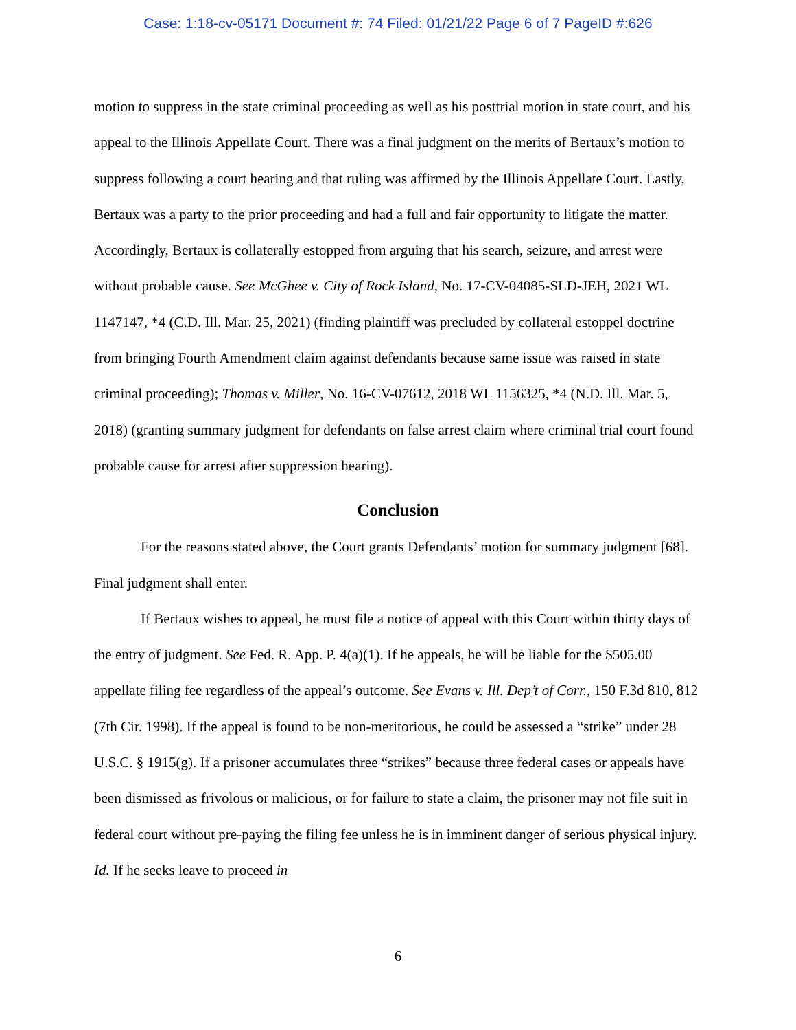Case: 1:18-cv-05171 Document #: 74 Filed: 01/21/22 Page 6 of 7 PageID #:626
motion to suppress in the state criminal proceeding as well as his posttrial motion in state court, and his appeal to the Illinois Appellate Court. There was a final judgment on the merits of Bertaux’s motion to suppress following a court hearing and that ruling was affirmed by the Illinois Appellate Court. Lastly, Bertaux was a party to the prior proceeding and had a full and fair opportunity to litigate the matter. Accordingly, Bertaux is collaterally estopped from arguing that his search, seizure, and arrest were without probable cause. See McGhee v. City of Rock Island, No. 17-CV-04085-SLD-JEH, 2021 WL 1147147, *4 (C.D. Ill. Mar. 25, 2021) (finding plaintiff was precluded by collateral estoppel doctrine from bringing Fourth Amendment claim against defendants because same issue was raised in state criminal proceeding); Thomas v. Miller, No. 16-CV-07612, 2018 WL 1156325, *4 (N.D. Ill. Mar. 5, 2018) (granting summary judgment for defendants on false arrest claim where criminal trial court found probable cause for arrest after suppression hearing).
Conclusion
For the reasons stated above, the Court grants Defendants’ motion for summary judgment [68]. Final judgment shall enter.
If Bertaux wishes to appeal, he must file a notice of appeal with this Court within thirty days of the entry of judgment. See Fed. R. App. P. 4(a)(1). If he appeals, he will be liable for the $505.00 appellate filing fee regardless of the appeal’s outcome. See Evans v. Ill. Dep’t of Corr., 150 F.3d 810, 812 (7th Cir. 1998). If the appeal is found to be non-meritorious, he could be assessed a “strike” under 28 U.S.C. § 1915(g). If a prisoner accumulates three “strikes” because three federal cases or appeals have been dismissed as frivolous or malicious, or for failure to state a claim, the prisoner may not file suit in federal court without pre-paying the filing fee unless he is in imminent danger of serious physical injury. Id. If he seeks leave to proceed in
6